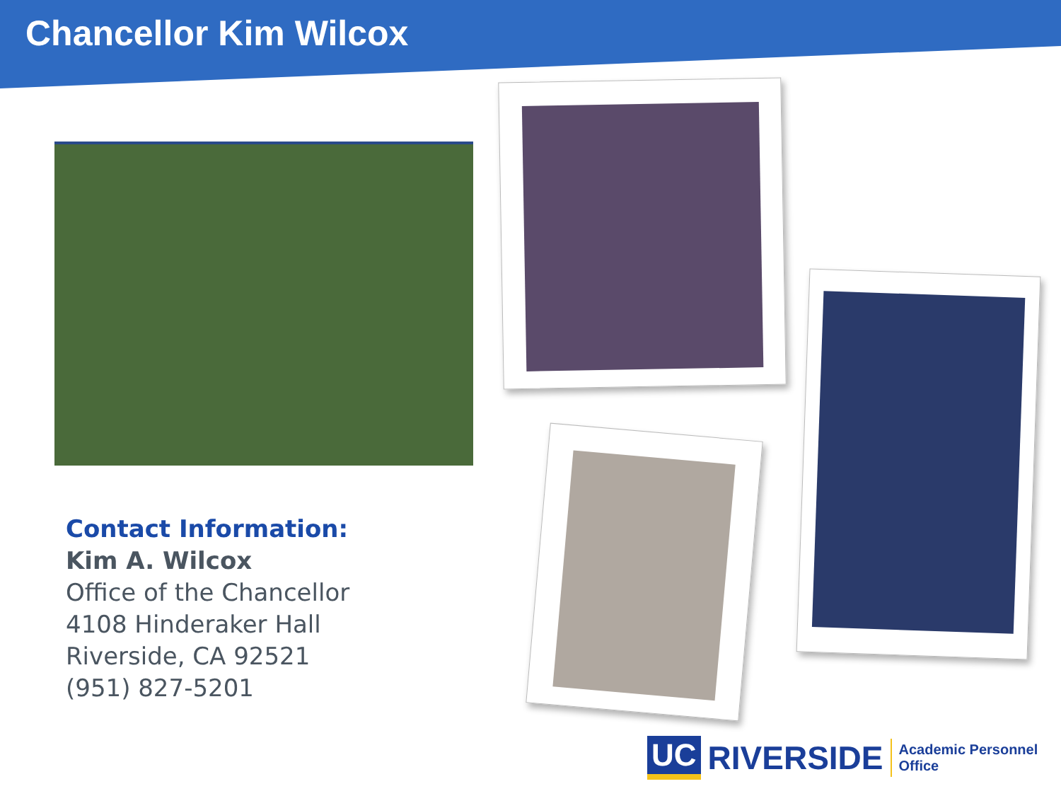Chancellor Kim Wilcox
Contact Information:
Kim A. Wilcox
Office of the Chancellor
4108 Hinderaker Hall
Riverside, CA 92521
(951) 827-5201
UC RIVERSIDE Academic Personnel Office